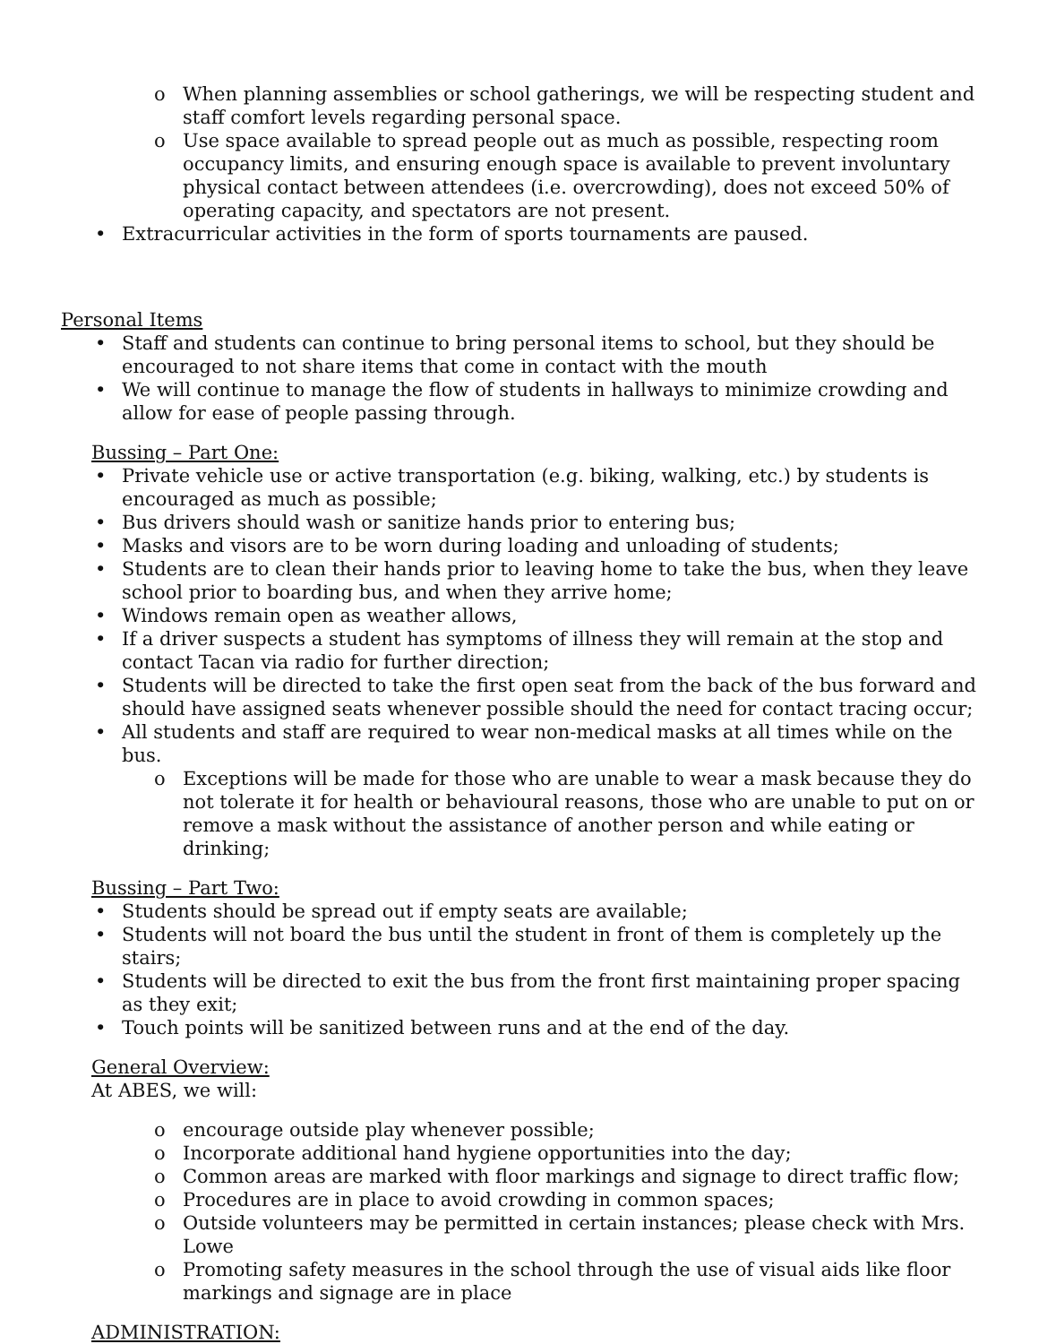o When planning assemblies or school gatherings, we will be respecting student and staff comfort levels regarding personal space.
o Use space available to spread people out as much as possible, respecting room occupancy limits, and ensuring enough space is available to prevent involuntary physical contact between attendees (i.e. overcrowding), does not exceed 50% of operating capacity, and spectators are not present.
• Extracurricular activities in the form of sports tournaments are paused.
Personal Items
• Staff and students can continue to bring personal items to school, but they should be encouraged to not share items that come in contact with the mouth
• We will continue to manage the flow of students in hallways to minimize crowding and allow for ease of people passing through.
Bussing – Part One:
• Private vehicle use or active transportation (e.g. biking, walking, etc.) by students is encouraged as much as possible;
• Bus drivers should wash or sanitize hands prior to entering bus;
• Masks and visors are to be worn during loading and unloading of students;
• Students are to clean their hands prior to leaving home to take the bus, when they leave school prior to boarding bus, and when they arrive home;
• Windows remain open as weather allows,
• If a driver suspects a student has symptoms of illness they will remain at the stop and contact Tacan via radio for further direction;
• Students will be directed to take the first open seat from the back of the bus forward and should have assigned seats whenever possible should the need for contact tracing occur;
• All students and staff are required to wear non-medical masks at all times while on the bus.
o Exceptions will be made for those who are unable to wear a mask because they do not tolerate it for health or behavioural reasons, those who are unable to put on or remove a mask without the assistance of another person and while eating or drinking;
Bussing – Part Two:
• Students should be spread out if empty seats are available;
• Students will not board the bus until the student in front of them is completely up the stairs;
• Students will be directed to exit the bus from the front first maintaining proper spacing as they exit;
• Touch points will be sanitized between runs and at the end of the day.
General Overview:
At ABES, we will:
o encourage outside play whenever possible;
o Incorporate additional hand hygiene opportunities into the day;
o Common areas are marked with floor markings and signage to direct traffic flow;
o Procedures are in place to avoid crowding in common spaces;
o Outside volunteers may be permitted in certain instances; please check with Mrs. Lowe
o Promoting safety measures in the school through the use of visual aids like floor markings and signage are in place
ADMINISTRATION: